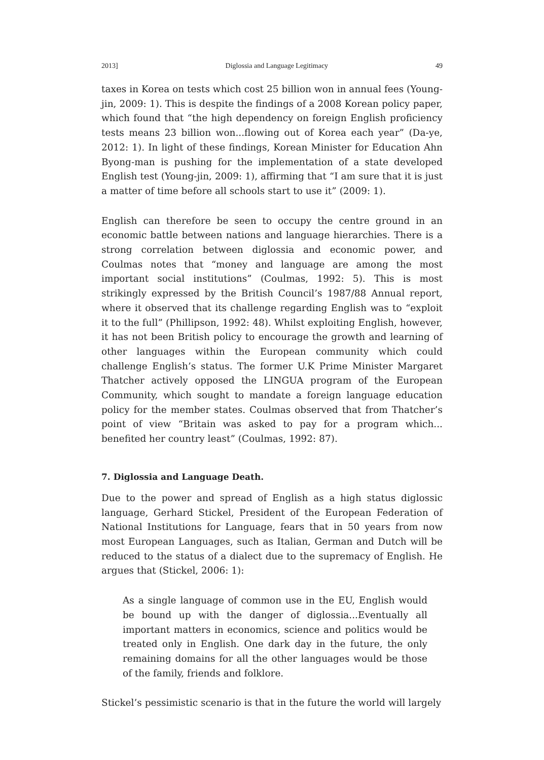2013] Diglossia and Language Legitimacy 49
taxes in Korea on tests which cost 25 billion won in annual fees (Young-jin, 2009: 1). This is despite the findings of a 2008 Korean policy paper, which found that “the high dependency on foreign English proficiency tests means 23 billion won...flowing out of Korea each year” (Da-ye, 2012: 1). In light of these findings, Korean Minister for Education Ahn Byong-man is pushing for the implementation of a state developed English test (Young-jin, 2009: 1), affirming that “I am sure that it is just a matter of time before all schools start to use it” (2009: 1).
English can therefore be seen to occupy the centre ground in an economic battle between nations and language hierarchies. There is a strong correlation between diglossia and economic power, and Coulmas notes that “money and language are among the most important social institutions” (Coulmas, 1992: 5). This is most strikingly expressed by the British Council’s 1987/88 Annual report, where it observed that its challenge regarding English was to “exploit it to the full” (Phillipson, 1992: 48). Whilst exploiting English, however, it has not been British policy to encourage the growth and learning of other languages within the European community which could challenge English’s status. The former U.K Prime Minister Margaret Thatcher actively opposed the LINGUA program of the European Community, which sought to mandate a foreign language education policy for the member states. Coulmas observed that from Thatcher’s point of view “Britain was asked to pay for a program which... benefited her country least” (Coulmas, 1992: 87).
7. Diglossia and Language Death.
Due to the power and spread of English as a high status diglossic language, Gerhard Stickel, President of the European Federation of National Institutions for Language, fears that in 50 years from now most European Languages, such as Italian, German and Dutch will be reduced to the status of a dialect due to the supremacy of English. He argues that (Stickel, 2006: 1):
As a single language of common use in the EU, English would be bound up with the danger of diglossia...Eventually all important matters in economics, science and politics would be treated only in English. One dark day in the future, the only remaining domains for all the other languages would be those of the family, friends and folklore.
Stickel’s pessimistic scenario is that in the future the world will largely